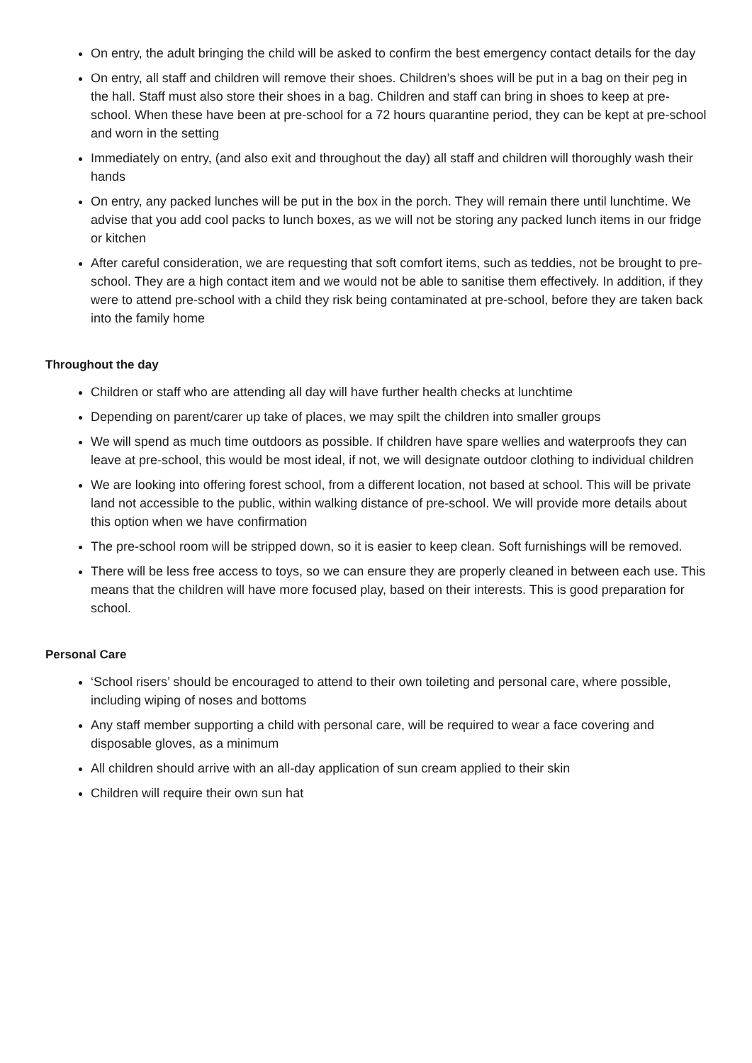On entry, the adult bringing the child will be asked to confirm the best emergency contact details for the day
On entry, all staff and children will remove their shoes. Children’s shoes will be put in a bag on their peg in the hall. Staff must also store their shoes in a bag. Children and staff can bring in shoes to keep at pre-school. When these have been at pre-school for a 72 hours quarantine period, they can be kept at pre-school and worn in the setting
Immediately on entry, (and also exit and throughout the day) all staff and children will thoroughly wash their hands
On entry, any packed lunches will be put in the box in the porch. They will remain there until lunchtime. We advise that you add cool packs to lunch boxes, as we will not be storing any packed lunch items in our fridge or kitchen
After careful consideration, we are requesting that soft comfort items, such as teddies, not be brought to pre-school. They are a high contact item and we would not be able to sanitise them effectively. In addition, if they were to attend pre-school with a child they risk being contaminated at pre-school, before they are taken back into the family home
Throughout the day
Children or staff who are attending all day will have further health checks at lunchtime
Depending on parent/carer up take of places, we may spilt the children into smaller groups
We will spend as much time outdoors as possible. If children have spare wellies and waterproofs they can leave at pre-school, this would be most ideal, if not, we will designate outdoor clothing to individual children
We are looking into offering forest school, from a different location, not based at school. This will be private land not accessible to the public, within walking distance of pre-school. We will provide more details about this option when we have confirmation
The pre-school room will be stripped down, so it is easier to keep clean. Soft furnishings will be removed.
There will be less free access to toys, so we can ensure they are properly cleaned in between each use. This means that the children will have more focused play, based on their interests. This is good preparation for school.
Personal Care
‘School risers’ should be encouraged to attend to their own toileting and personal care, where possible, including wiping of noses and bottoms
Any staff member supporting a child with personal care, will be required to wear a face covering and disposable gloves, as a minimum
All children should arrive with an all-day application of sun cream applied to their skin
Children will require their own sun hat